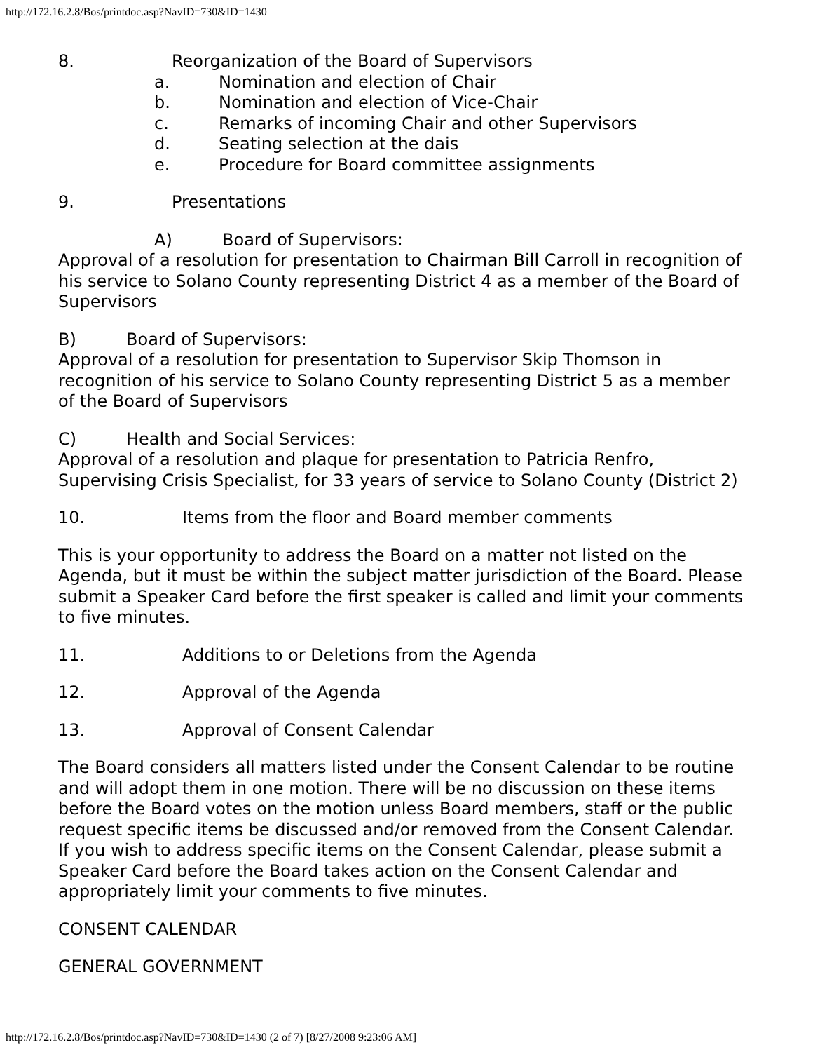http://172.16.2.8/Bos/printdoc.asp?NavID=730&ID=1430
8. Reorganization of the Board of Supervisors
a. Nomination and election of Chair
b. Nomination and election of Vice-Chair
c. Remarks of incoming Chair and other Supervisors
d. Seating selection at the dais
e. Procedure for Board committee assignments
9. Presentations
A) Board of Supervisors:
Approval of a resolution for presentation to Chairman Bill Carroll in recognition of his service to Solano County representing District 4 as a member of the Board of Supervisors
B) Board of Supervisors:
Approval of a resolution for presentation to Supervisor Skip Thomson in recognition of his service to Solano County representing District 5 as a member of the Board of Supervisors
C) Health and Social Services:
Approval of a resolution and plaque for presentation to Patricia Renfro, Supervising Crisis Specialist, for 33 years of service to Solano County (District 2)
10. Items from the floor and Board member comments
This is your opportunity to address the Board on a matter not listed on the Agenda, but it must be within the subject matter jurisdiction of the Board. Please submit a Speaker Card before the first speaker is called and limit your comments to five minutes.
11. Additions to or Deletions from the Agenda
12. Approval of the Agenda
13. Approval of Consent Calendar
The Board considers all matters listed under the Consent Calendar to be routine and will adopt them in one motion. There will be no discussion on these items before the Board votes on the motion unless Board members, staff or the public request specific items be discussed and/or removed from the Consent Calendar. If you wish to address specific items on the Consent Calendar, please submit a Speaker Card before the Board takes action on the Consent Calendar and appropriately limit your comments to five minutes.
CONSENT CALENDAR
GENERAL GOVERNMENT
http://172.16.2.8/Bos/printdoc.asp?NavID=730&ID=1430 (2 of 7) [8/27/2008 9:23:06 AM]